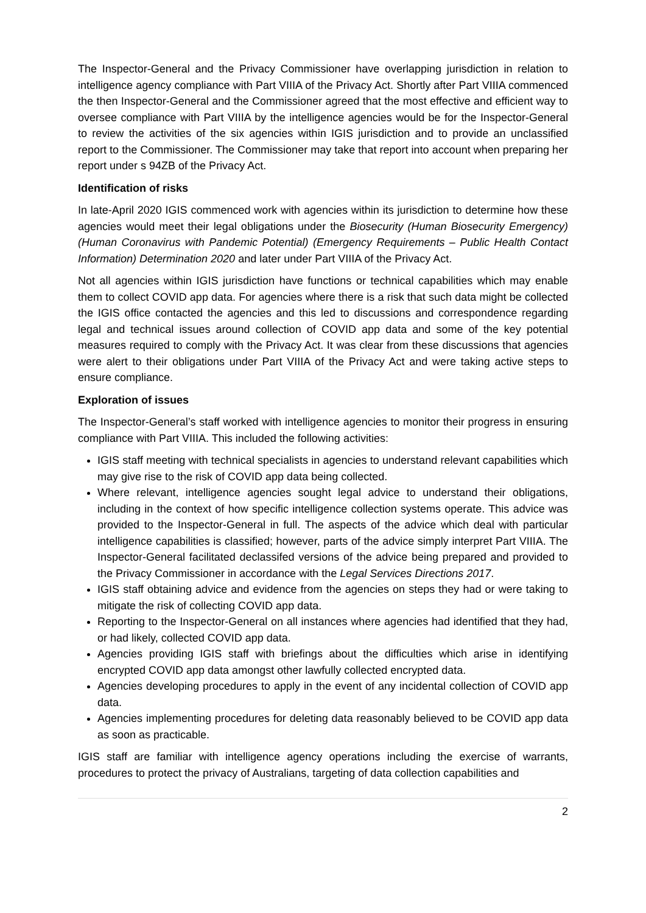The Inspector-General and the Privacy Commissioner have overlapping jurisdiction in relation to intelligence agency compliance with Part VIIIA of the Privacy Act. Shortly after Part VIIIA commenced the then Inspector-General and the Commissioner agreed that the most effective and efficient way to oversee compliance with Part VIIIA by the intelligence agencies would be for the Inspector-General to review the activities of the six agencies within IGIS jurisdiction and to provide an unclassified report to the Commissioner. The Commissioner may take that report into account when preparing her report under s 94ZB of the Privacy Act.
Identification of risks
In late-April 2020 IGIS commenced work with agencies within its jurisdiction to determine how these agencies would meet their legal obligations under the Biosecurity (Human Biosecurity Emergency) (Human Coronavirus with Pandemic Potential) (Emergency Requirements – Public Health Contact Information) Determination 2020 and later under Part VIIIA of the Privacy Act.
Not all agencies within IGIS jurisdiction have functions or technical capabilities which may enable them to collect COVID app data. For agencies where there is a risk that such data might be collected the IGIS office contacted the agencies and this led to discussions and correspondence regarding legal and technical issues around collection of COVID app data and some of the key potential measures required to comply with the Privacy Act. It was clear from these discussions that agencies were alert to their obligations under Part VIIIA of the Privacy Act and were taking active steps to ensure compliance.
Exploration of issues
The Inspector-General’s staff worked with intelligence agencies to monitor their progress in ensuring compliance with Part VIIIA. This included the following activities:
IGIS staff meeting with technical specialists in agencies to understand relevant capabilities which may give rise to the risk of COVID app data being collected.
Where relevant, intelligence agencies sought legal advice to understand their obligations, including in the context of how specific intelligence collection systems operate. This advice was provided to the Inspector-General in full. The aspects of the advice which deal with particular intelligence capabilities is classified; however, parts of the advice simply interpret Part VIIIA. The Inspector-General facilitated declassifed versions of the advice being prepared and provided to the Privacy Commissioner in accordance with the Legal Services Directions 2017.
IGIS staff obtaining advice and evidence from the agencies on steps they had or were taking to mitigate the risk of collecting COVID app data.
Reporting to the Inspector-General on all instances where agencies had identified that they had, or had likely, collected COVID app data.
Agencies providing IGIS staff with briefings about the difficulties which arise in identifying encrypted COVID app data amongst other lawfully collected encrypted data.
Agencies developing procedures to apply in the event of any incidental collection of COVID app data.
Agencies implementing procedures for deleting data reasonably believed to be COVID app data as soon as practicable.
IGIS staff are familiar with intelligence agency operations including the exercise of warrants, procedures to protect the privacy of Australians, targeting of data collection capabilities and
2